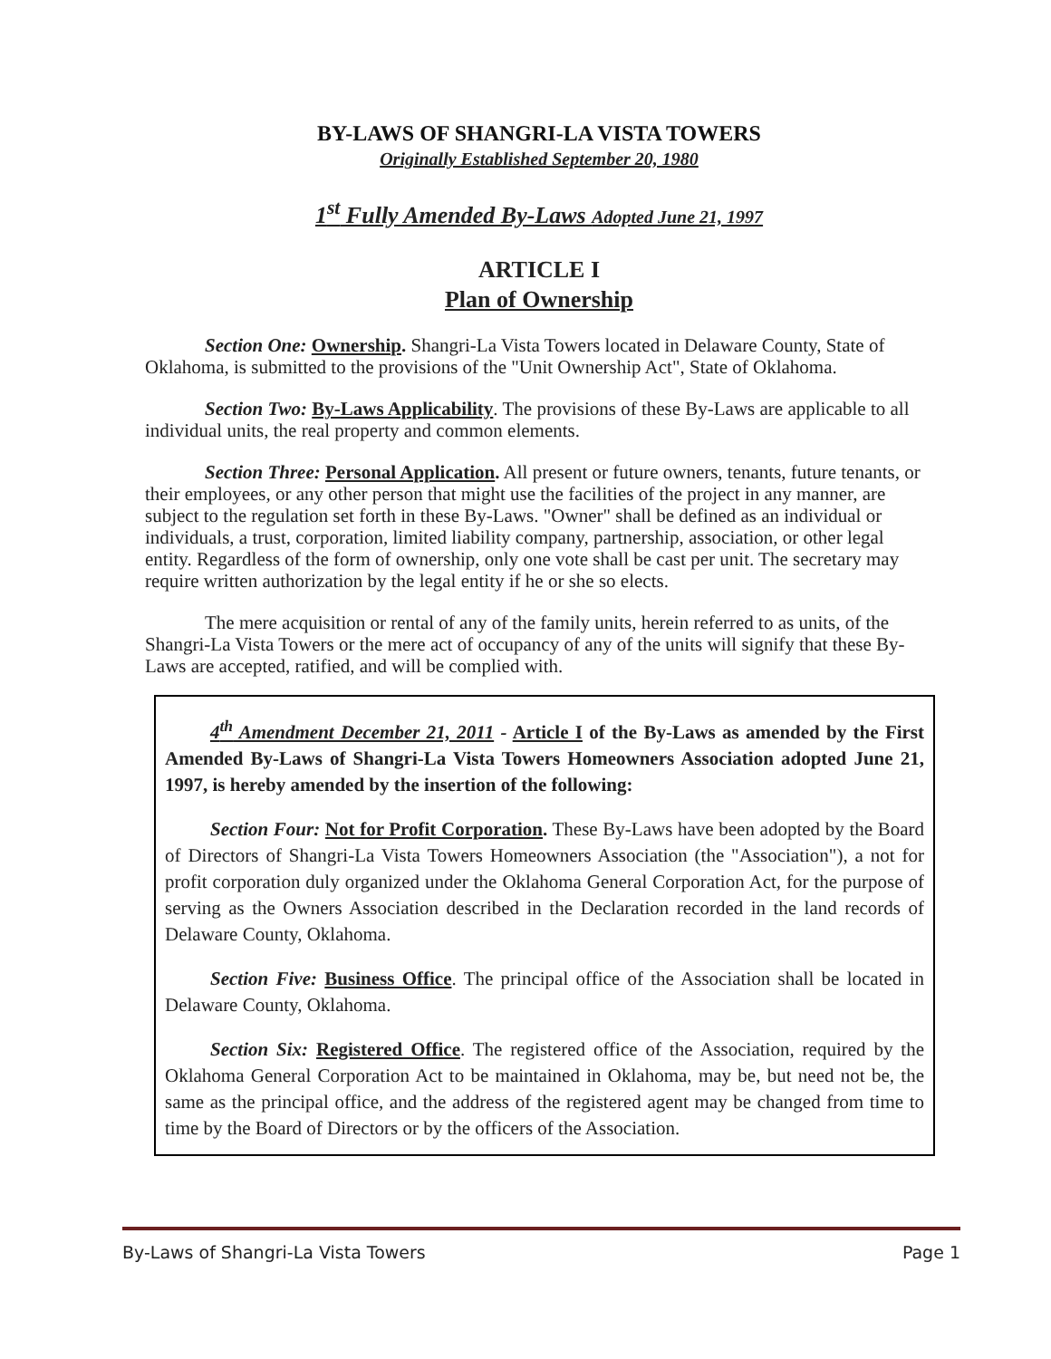BY-LAWS OF SHANGRI-LA VISTA TOWERS
Originally Established September 20, 1980
1<sup>st</sup> Fully Amended By-Laws Adopted June 21, 1997
ARTICLE I
Plan of Ownership
Section One: Ownership. Shangri-La Vista Towers located in Delaware County, State of Oklahoma, is submitted to the provisions of the "Unit Ownership Act", State of Oklahoma.
Section Two: By-Laws Applicability. The provisions of these By-Laws are applicable to all individual units, the real property and common elements.
Section Three: Personal Application. All present or future owners, tenants, future tenants, or their employees, or any other person that might use the facilities of the project in any manner, are subject to the regulation set forth in these By-Laws. "Owner" shall be defined as an individual or individuals, a trust, corporation, limited liability company, partnership, association, or other legal entity. Regardless of the form of ownership, only one vote shall be cast per unit. The secretary may require written authorization by the legal entity if he or she so elects.
The mere acquisition or rental of any of the family units, herein referred to as units, of the Shangri-La Vista Towers or the mere act of occupancy of any of the units will signify that these By-Laws are accepted, ratified, and will be complied with.
4<sup>th</sup> Amendment December 21, 2011 - Article I of the By-Laws as amended by the First Amended By-Laws of Shangri-La Vista Towers Homeowners Association adopted June 21, 1997, is hereby amended by the insertion of the following:
Section Four: Not for Profit Corporation. These By-Laws have been adopted by the Board of Directors of Shangri-La Vista Towers Homeowners Association (the "Association"), a not for profit corporation duly organized under the Oklahoma General Corporation Act, for the purpose of serving as the Owners Association described in the Declaration recorded in the land records of Delaware County, Oklahoma.
Section Five: Business Office. The principal office of the Association shall be located in Delaware County, Oklahoma.
Section Six: Registered Office. The registered office of the Association, required by the Oklahoma General Corporation Act to be maintained in Oklahoma, may be, but need not be, the same as the principal office, and the address of the registered agent may be changed from time to time by the Board of Directors or by the officers of the Association.
By-Laws of Shangri-La Vista Towers Page 1